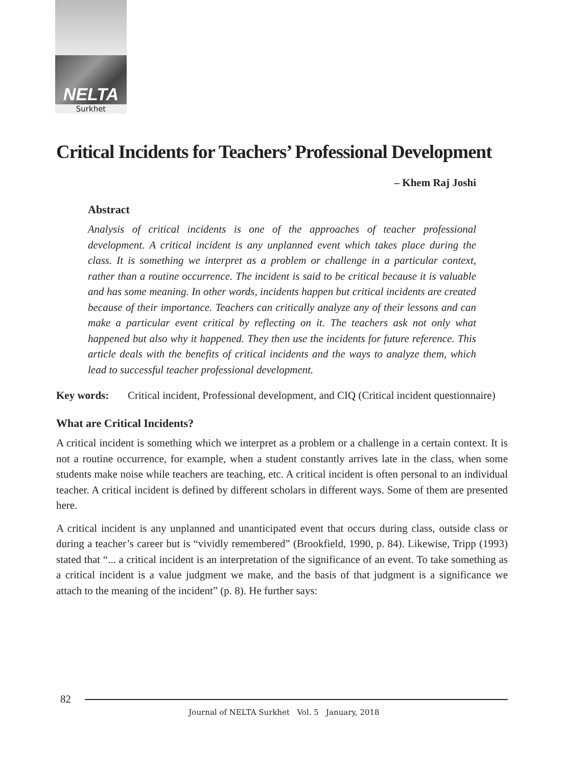NELTA
Surkhet
Critical Incidents for Teachers’ Professional Development
– Khem Raj Joshi
Abstract
Analysis of critical incidents is one of the approaches of teacher professional development. A critical incident is any unplanned event which takes place during the class. It is something we interpret as a problem or challenge in a particular context, rather than a routine occurrence. The incident is said to be critical because it is valuable and has some meaning. In other words, incidents happen but critical incidents are created because of their importance. Teachers can critically analyze any of their lessons and can make a particular event critical by reflecting on it. The teachers ask not only what happened but also why it happened. They then use the incidents for future reference. This article deals with the benefits of critical incidents and the ways to analyze them, which lead to successful teacher professional development.
Key words: Critical incident, Professional development, and CIQ (Critical incident questionnaire)
What are Critical Incidents?
A critical incident is something which we interpret as a problem or a challenge in a certain context. It is not a routine occurrence, for example, when a student constantly arrives late in the class, when some students make noise while teachers are teaching, etc. A critical incident is often personal to an individual teacher. A critical incident is defined by different scholars in different ways. Some of them are presented here.
A critical incident is any unplanned and unanticipated event that occurs during class, outside class or during a teacher’s career but is “vividly remembered” (Brookfield, 1990, p. 84). Likewise, Tripp (1993) stated that “... a critical incident is an interpretation of the significance of an event. To take something as a critical incident is a value judgment we make, and the basis of that judgment is a significance we attach to the meaning of the incident” (p. 8). He further says:
82
Journal of NELTA Surkhet Vol. 5 January, 2018